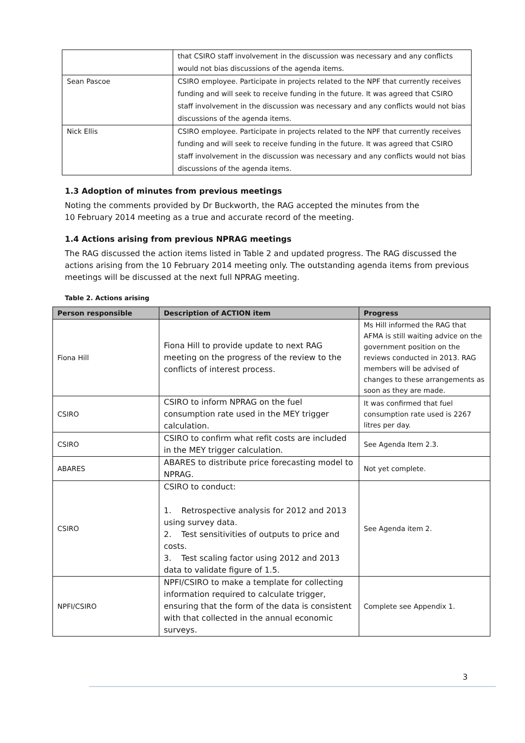| | that CSIRO staff involvement in the discussion was necessary and any conflicts would not bias discussions of the agenda items. |
| Sean Pascoe | CSIRO employee. Participate in projects related to the NPF that currently receives funding and will seek to receive funding in the future. It was agreed that CSIRO staff involvement in the discussion was necessary and any conflicts would not bias discussions of the agenda items. |
| Nick Ellis | CSIRO employee. Participate in projects related to the NPF that currently receives funding and will seek to receive funding in the future. It was agreed that CSIRO staff involvement in the discussion was necessary and any conflicts would not bias discussions of the agenda items. |
1.3 Adoption of minutes from previous meetings
Noting the comments provided by Dr Buckworth, the RAG accepted the minutes from the
10 February 2014 meeting as a true and accurate record of the meeting.
1.4 Actions arising from previous NPRAG meetings
The RAG discussed the action items listed in Table 2 and updated progress. The RAG discussed the actions arising from the 10 February 2014 meeting only. The outstanding agenda items from previous meetings will be discussed at the next full NPRAG meeting.
Table 2. Actions arising
| Person responsible | Description of ACTION item | Progress |
| --- | --- | --- |
| Fiona Hill | Fiona Hill to provide update to next RAG meeting on the progress of the review to the conflicts of interest process. | Ms Hill informed the RAG that AFMA is still waiting advice on the government position on the reviews conducted in 2013. RAG members will be advised of changes to these arrangements as soon as they are made. |
| CSIRO | CSIRO to inform NPRAG on the fuel consumption rate used in the MEY trigger calculation. | It was confirmed that fuel consumption rate used is 2267 litres per day. |
| CSIRO | CSIRO to confirm what refit costs are included in the MEY trigger calculation. | See Agenda Item 2.3. |
| ABARES | ABARES to distribute price forecasting model to NPRAG. | Not yet complete. |
| CSIRO | CSIRO to conduct: 1. Retrospective analysis for 2012 and 2013 using survey data. 2. Test sensitivities of outputs to price and costs. 3. Test scaling factor using 2012 and 2013 data to validate figure of 1.5. | See Agenda item 2. |
| NPFI/CSIRO | NPFI/CSIRO to make a template for collecting information required to calculate trigger, ensuring that the form of the data is consistent with that collected in the annual economic surveys. | Complete see Appendix 1. |
3